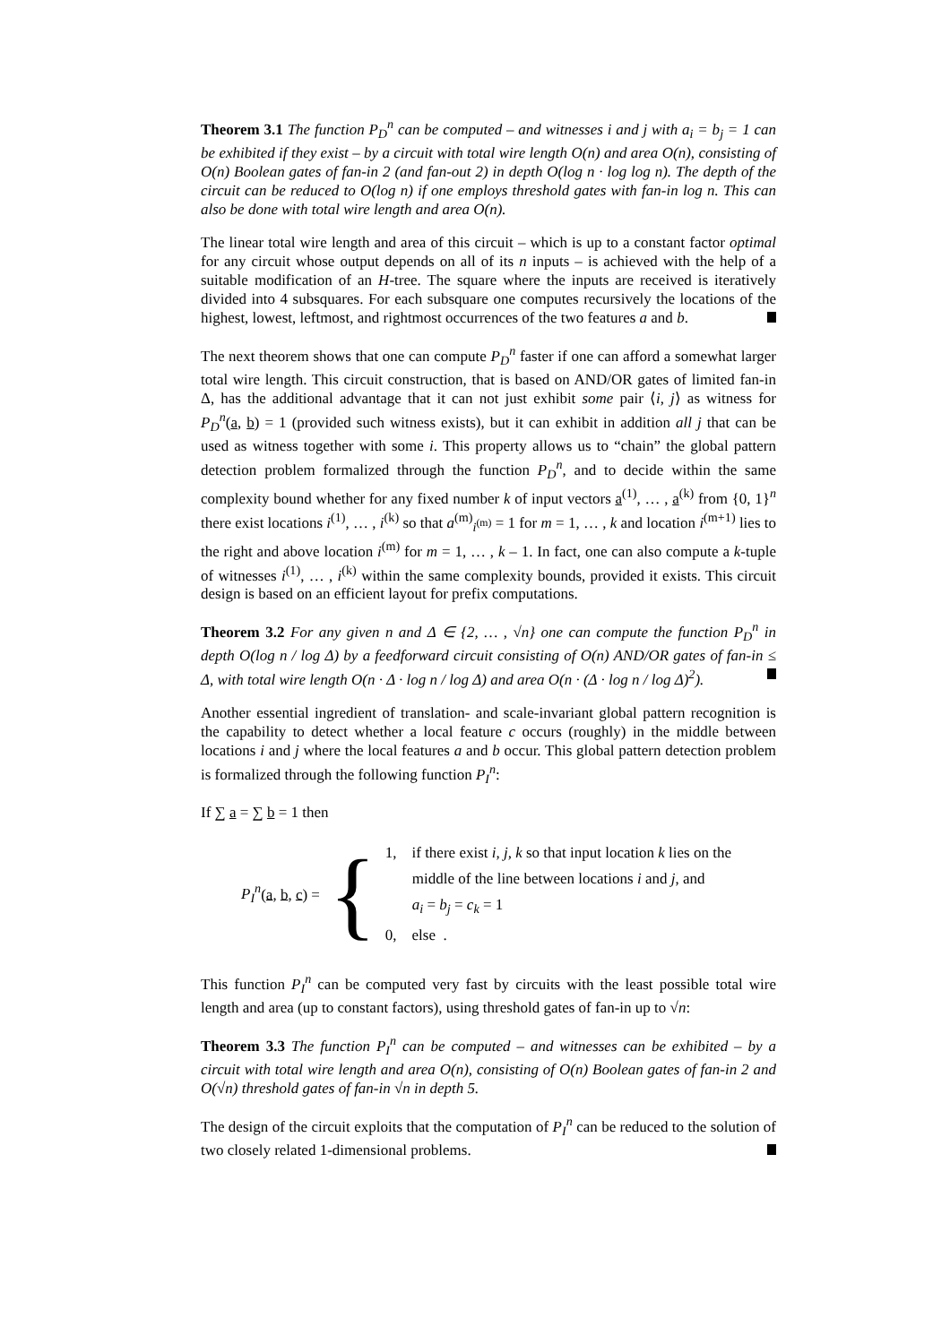Theorem 3.1 The function P<sub>D</sub><sup>n</sup> can be computed – and witnesses i and j with a<sub>i</sub> = b<sub>j</sub> = 1 can be exhibited if they exist – by a circuit with total wire length O(n) and area O(n), consisting of O(n) Boolean gates of fan-in 2 (and fan-out 2) in depth O(log n · log log n). The depth of the circuit can be reduced to O(log n) if one employs threshold gates with fan-in log n. This can also be done with total wire length and area O(n).
The linear total wire length and area of this circuit – which is up to a constant factor optimal for any circuit whose output depends on all of its n inputs – is achieved with the help of a suitable modification of an H-tree. The square where the inputs are received is iteratively divided into 4 subsquares. For each subsquare one computes recursively the locations of the highest, lowest, leftmost, and rightmost occurrences of the two features a and b.
The next theorem shows that one can compute P<sub>D</sub><sup>n</sup> faster if one can afford a somewhat larger total wire length. This circuit construction, that is based on AND/OR gates of limited fan-in Δ, has the additional advantage that it can not just exhibit some pair ⟨i, j⟩ as witness for P<sub>D</sub><sup>n</sup>(a, b) = 1 (provided such witness exists), but it can exhibit in addition all j that can be used as witness together with some i. This property allows us to “chain” the global pattern detection problem formalized through the function P<sub>D</sub><sup>n</sup>, and to decide within the same complexity bound whether for any fixed number k of input vectors a<sup>(1)</sup>, … , a<sup>(k)</sup> from {0, 1}<sup>n</sup> there exist locations i<sup>(1)</sup>, … , i<sup>(k)</sup> so that a<sup>(m)</sup><sub>i<sup>(m)</sup></sub> = 1 for m = 1, … , k and location i<sup>(m+1)</sup> lies to the right and above location i<sup>(m)</sup> for m = 1, … , k – 1. In fact, one can also compute a k-tuple of witnesses i<sup>(1)</sup>, … , i<sup>(k)</sup> within the same complexity bounds, provided it exists. This circuit design is based on an efficient layout for prefix computations.
Theorem 3.2 For any given n and Δ ∈ {2, … , √n} one can compute the function P<sub>D</sub><sup>n</sup> in depth O(log n / log Δ) by a feedforward circuit consisting of O(n) AND/OR gates of fan-in ≤ Δ, with total wire length O(n · Δ · log n / log Δ) and area O(n · (Δ · log n / log Δ)<sup>2</sup>).
Another essential ingredient of translation- and scale-invariant global pattern recognition is the capability to detect whether a local feature c occurs (roughly) in the middle between locations i and j where the local features a and b occur. This global pattern detection problem is formalized through the following function P<sub>I</sub><sup>n</sup>:
If ∑ a = ∑ b = 1 then
P<sub>I</sub><sup>n</sup>(a, b, c) = {
1, if there exist i, j, k so that input location k lies on the
middle of the line between locations i and j, and
a<sub>i</sub> = b<sub>j</sub> = c<sub>k</sub> = 1
0, else .
This function P<sub>I</sub><sup>n</sup> can be computed very fast by circuits with the least possible total wire length and area (up to constant factors), using threshold gates of fan-in up to √n:
Theorem 3.3 The function P<sub>I</sub><sup>n</sup> can be computed – and witnesses can be exhibited – by a circuit with total wire length and area O(n), consisting of O(n) Boolean gates of fan-in 2 and O(√n) threshold gates of fan-in √n in depth 5.
The design of the circuit exploits that the computation of P<sub>I</sub><sup>n</sup> can be reduced to the solution of two closely related 1-dimensional problems.